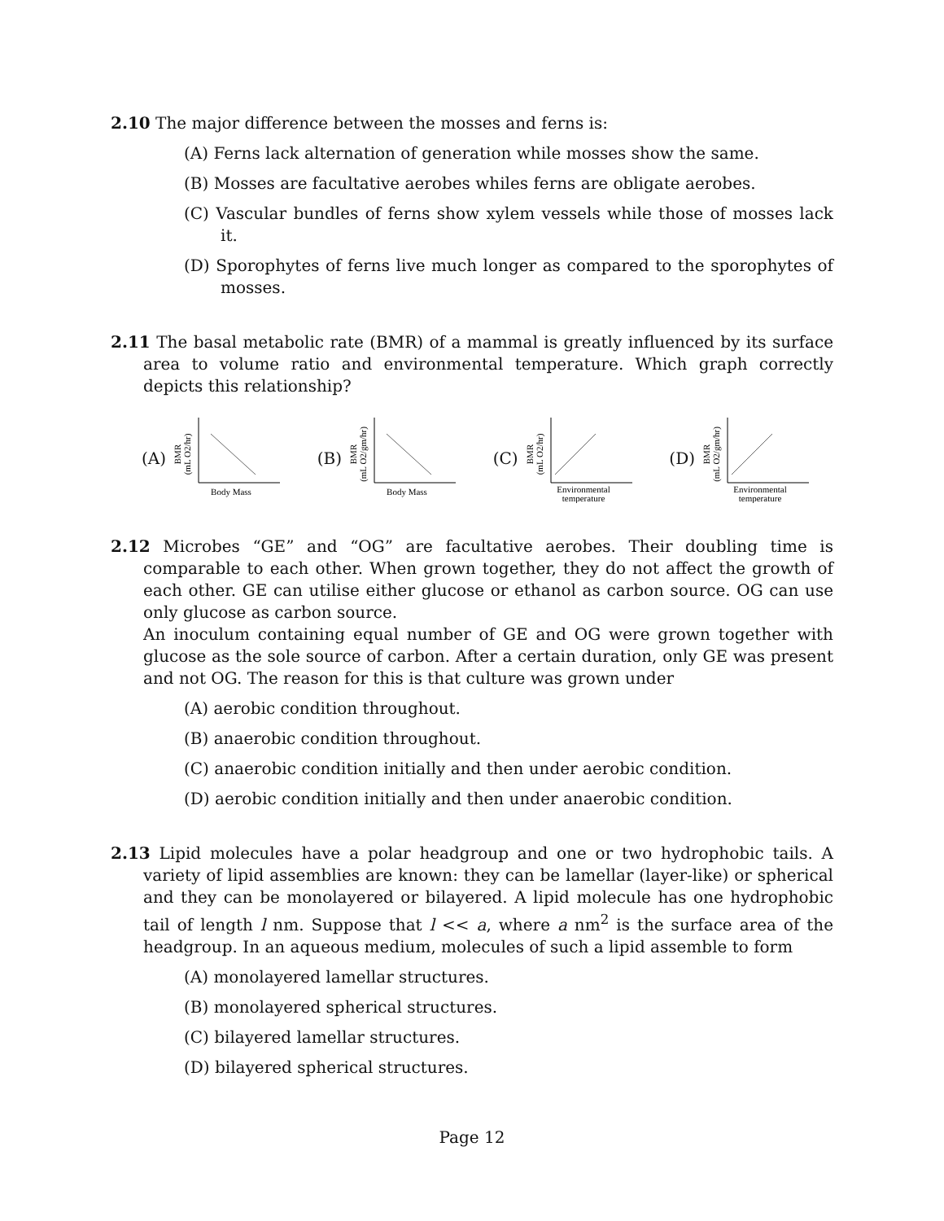2.10 The major difference between the mosses and ferns is:
(A) Ferns lack alternation of generation while mosses show the same.
(B) Mosses are facultative aerobes whiles ferns are obligate aerobes.
(C) Vascular bundles of ferns show xylem vessels while those of mosses lack it.
(D) Sporophytes of ferns live much longer as compared to the sporophytes of mosses.
2.11 The basal metabolic rate (BMR) of a mammal is greatly influenced by its surface area to volume ratio and environmental temperature. Which graph correctly depicts this relationship?
(A)
BMR
(mL O2/hr)
Body Mass
(B)
BMR
(mL O2/gm/hr)
Body Mass
(C)
BMR
(mL O2/hr)
Environmental
temperature
(D)
BMR
(mL O2/gm/hr)
Environmental
temperature
2.12 Microbes “GE” and “OG” are facultative aerobes. Their doubling time is comparable to each other. When grown together, they do not affect the growth of each other. GE can utilise either glucose or ethanol as carbon source. OG can use only glucose as carbon source.
An inoculum containing equal number of GE and OG were grown together with glucose as the sole source of carbon. After a certain duration, only GE was present and not OG. The reason for this is that culture was grown under
(A) aerobic condition throughout.
(B) anaerobic condition throughout.
(C) anaerobic condition initially and then under aerobic condition.
(D) aerobic condition initially and then under anaerobic condition.
2.13 Lipid molecules have a polar headgroup and one or two hydrophobic tails. A variety of lipid assemblies are known: they can be lamellar (layer-like) or spherical and they can be monolayered or bilayered. A lipid molecule has one hydrophobic tail of length l nm. Suppose that l << a, where a nm<sup>2</sup> is the surface area of the headgroup. In an aqueous medium, molecules of such a lipid assemble to form
(A) monolayered lamellar structures.
(B) monolayered spherical structures.
(C) bilayered lamellar structures.
(D) bilayered spherical structures.
Page 12